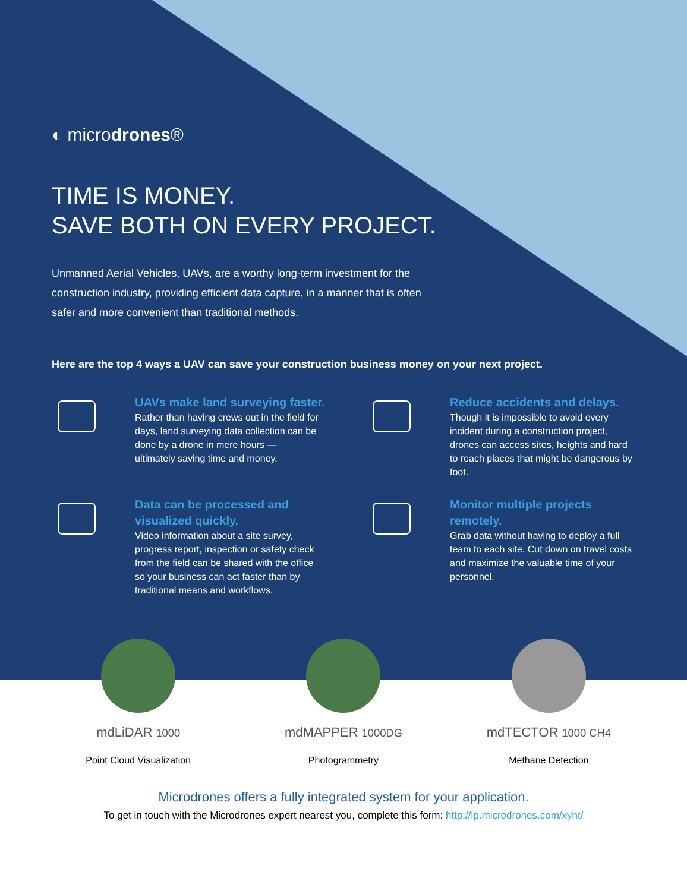◐ microdrones®
TIME IS MONEY.
SAVE BOTH ON EVERY PROJECT.
Unmanned Aerial Vehicles, UAVs, are a worthy long-term investment for the construction industry, providing efficient data capture, in a manner that is often safer and more convenient than traditional methods.
Here are the top 4 ways a UAV can save your construction business money on your next project.
UAVs make land surveying faster.
Rather than having crews out in the field for days, land surveying data collection can be done by a drone in mere hours — ultimately saving time and money.
Reduce accidents and delays.
Though it is impossible to avoid every incident during a construction project, drones can access sites, heights and hard to reach places that might be dangerous by foot.
Data can be processed and
visualized quickly.
Video information about a site survey, progress report, inspection or safety check from the field can be shared with the office so your business can act faster than by traditional means and workflows.
Monitor multiple projects
remotely.
Grab data without having to deploy a full team to each site. Cut down on travel costs and maximize the valuable time of your personnel.
mdLiDAR 1000
Point Cloud Visualization
mdMAPPER 1000DG
Photogrammetry
mdTECTOR 1000 CH4
Methane Detection
Microdrones offers a fully integrated system for your application.
To get in touch with the Microdrones expert nearest you, complete this form: http://lp.microdrones.com/xyht/